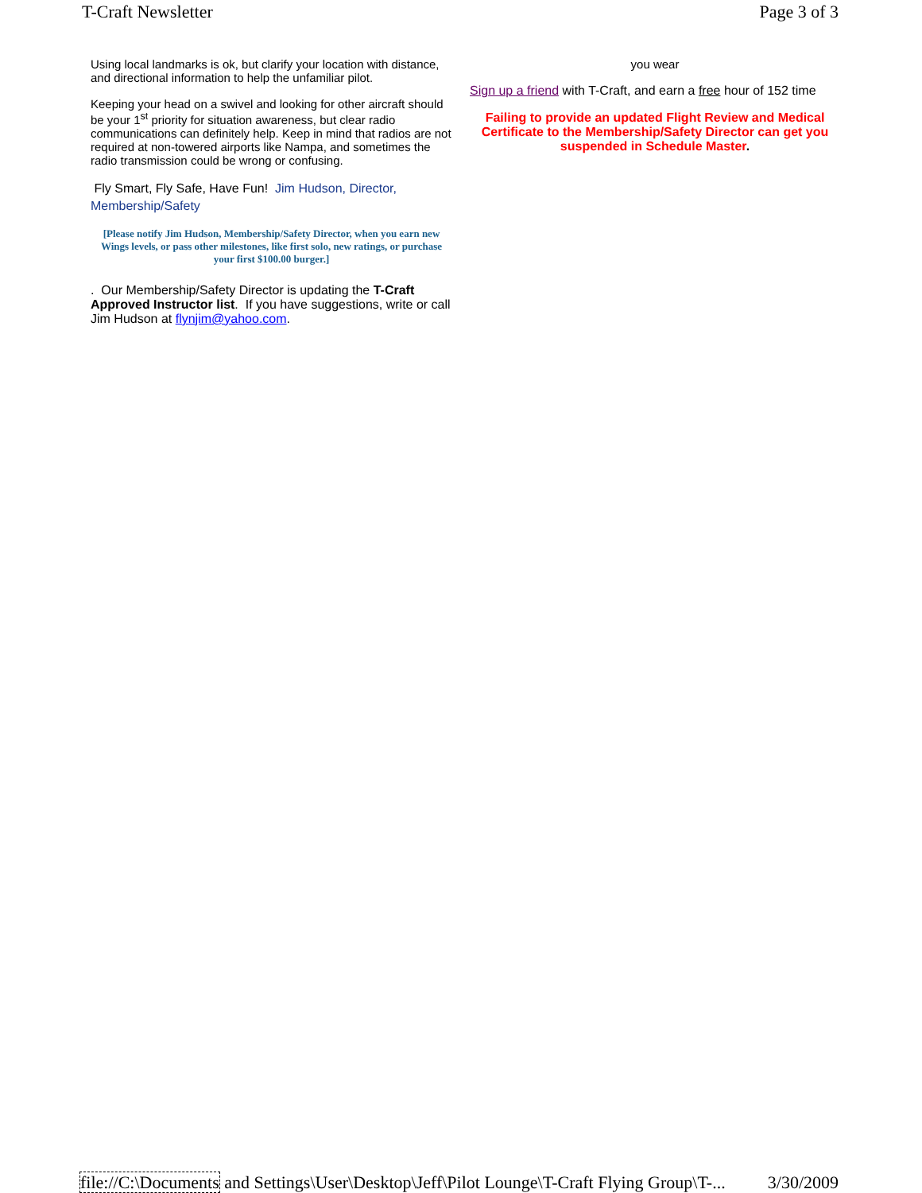T-Craft Newsletter Page 3 of 3
Using local landmarks is ok, but clarify your location with distance, and directional information to help the unfamiliar pilot.
Keeping your head on a swivel and looking for other aircraft should be your 1<sup>st</sup> priority for situation awareness, but clear radio communications can definitely help. Keep in mind that radios are not required at non-towered airports like Nampa, and sometimes the radio transmission could be wrong or confusing.
Fly Smart, Fly Safe, Have Fun! Jim Hudson, Director, Membership/Safety
[Please notify Jim Hudson, Membership/Safety Director, when you earn new Wings levels, or pass other milestones, like first solo, new ratings, or purchase your first $100.00 burger.]
. Our Membership/Safety Director is updating the T-Craft Approved Instructor list. If you have suggestions, write or call Jim Hudson at flynjim@yahoo.com.
you wear
Sign up a friend with T-Craft, and earn a free hour of 152 time
Failing to provide an updated Flight Review and Medical
Certificate to the Membership/Safety Director can get you
suspended in Schedule Master.
file://C:\Documents and Settings\User\Desktop\Jeff\Pilot Lounge\T-Craft Flying Group\T-... 3/30/2009